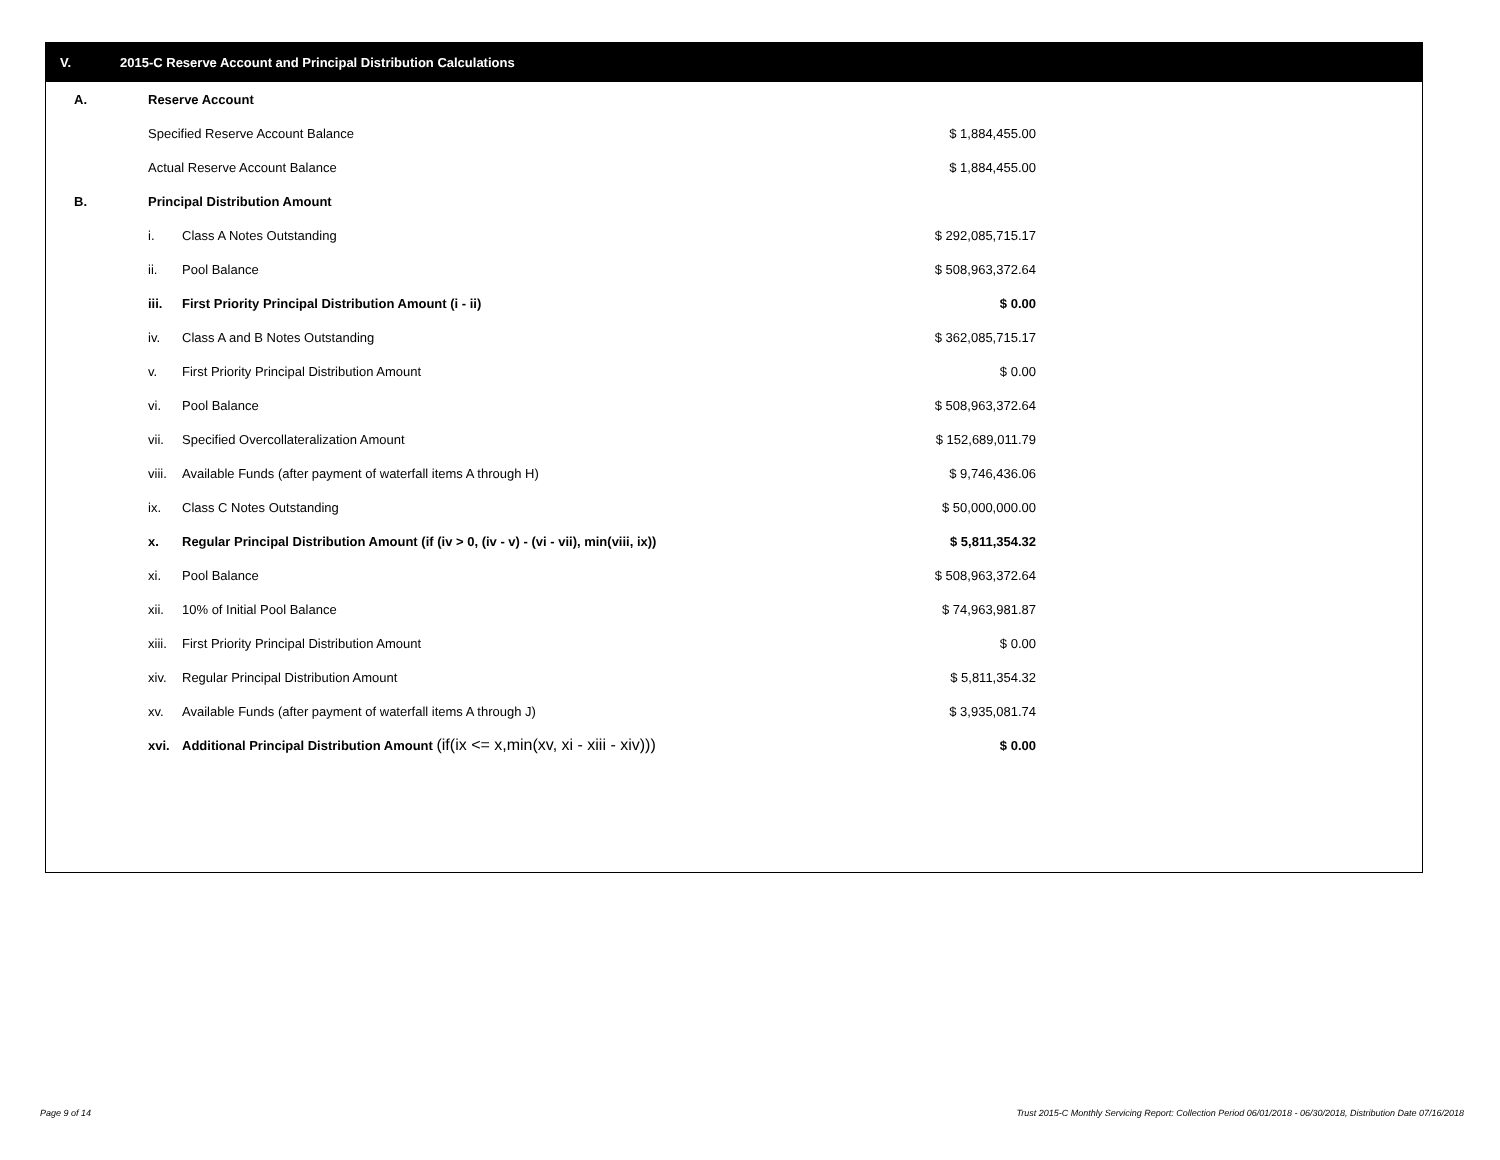V. 2015-C Reserve Account and Principal Distribution Calculations
| A. | Reserve Account | | |
| | Specified Reserve Account Balance | | $ 1,884,455.00 |
| | Actual Reserve Account Balance | | $ 1,884,455.00 |
| B. | Principal Distribution Amount | | |
| | i. | Class A Notes Outstanding | $ 292,085,715.17 |
| | ii. | Pool Balance | $ 508,963,372.64 |
| | iii. | First Priority Principal Distribution Amount (i - ii) | $ 0.00 |
| | iv. | Class A and B Notes Outstanding | $ 362,085,715.17 |
| | v. | First Priority Principal Distribution Amount | $ 0.00 |
| | vi. | Pool Balance | $ 508,963,372.64 |
| | vii. | Specified Overcollateralization Amount | $ 152,689,011.79 |
| | viii. | Available Funds (after payment of waterfall items A through H) | $ 9,746,436.06 |
| | ix. | Class C Notes Outstanding | $ 50,000,000.00 |
| | x. | Regular Principal Distribution Amount (if (iv > 0, (iv - v) - (vi - vii), min(viii, ix)) | $ 5,811,354.32 |
| | xi. | Pool Balance | $ 508,963,372.64 |
| | xii. | 10% of Initial Pool Balance | $ 74,963,981.87 |
| | xiii. | First Priority Principal Distribution Amount | $ 0.00 |
| | xiv. | Regular Principal Distribution Amount | $ 5,811,354.32 |
| | xv. | Available Funds (after payment of waterfall items A through J) | $ 3,935,081.74 |
| | xvi. | Additional Principal Distribution Amount (if(ix <= x,min(xv, xi - xiii - xiv))) | $ 0.00 |
Page 9 of 14
Trust 2015-C Monthly Servicing Report: Collection Period 06/01/2018 - 06/30/2018, Distribution Date 07/16/2018